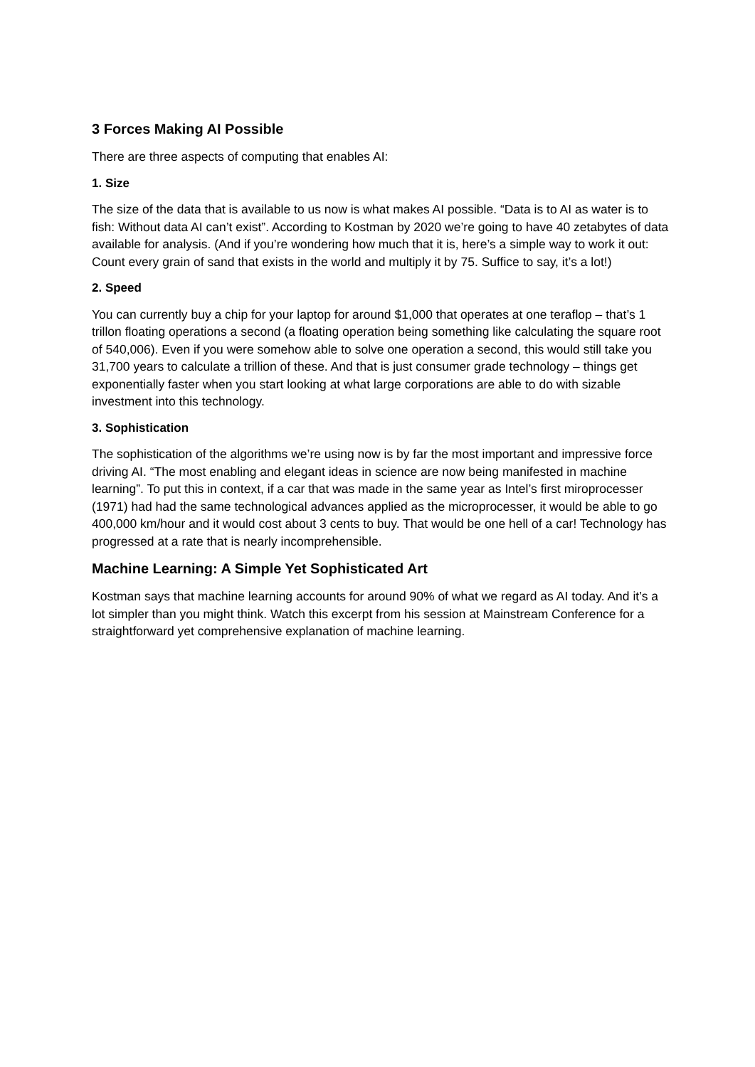3 Forces Making AI Possible
There are three aspects of computing that enables AI:
1. Size
The size of the data that is available to us now is what makes AI possible. “Data is to AI as water is to fish: Without data AI can’t exist”. According to Kostman by 2020 we’re going to have 40 zetabytes of data available for analysis. (And if you’re wondering how much that it is, here’s a simple way to work it out: Count every grain of sand that exists in the world and multiply it by 75. Suffice to say, it’s a lot!)
2. Speed
You can currently buy a chip for your laptop for around $1,000 that operates at one teraflop – that’s 1 trillon floating operations a second (a floating operation being something like calculating the square root of 540,006). Even if you were somehow able to solve one operation a second, this would still take you 31,700 years to calculate a trillion of these. And that is just consumer grade technology – things get exponentially faster when you start looking at what large corporations are able to do with sizable investment into this technology.
3. Sophistication
The sophistication of the algorithms we’re using now is by far the most important and impressive force driving AI. “The most enabling and elegant ideas in science are now being manifested in machine learning”. To put this in context, if a car that was made in the same year as Intel’s first miroprocesser (1971) had had the same technological advances applied as the microprocesser, it would be able to go 400,000 km/hour and it would cost about 3 cents to buy. That would be one hell of a car! Technology has progressed at a rate that is nearly incomprehensible.
Machine Learning: A Simple Yet Sophisticated Art
Kostman says that machine learning accounts for around 90% of what we regard as AI today. And it’s a lot simpler than you might think. Watch this excerpt from his session at Mainstream Conference for a straightforward yet comprehensive explanation of machine learning.